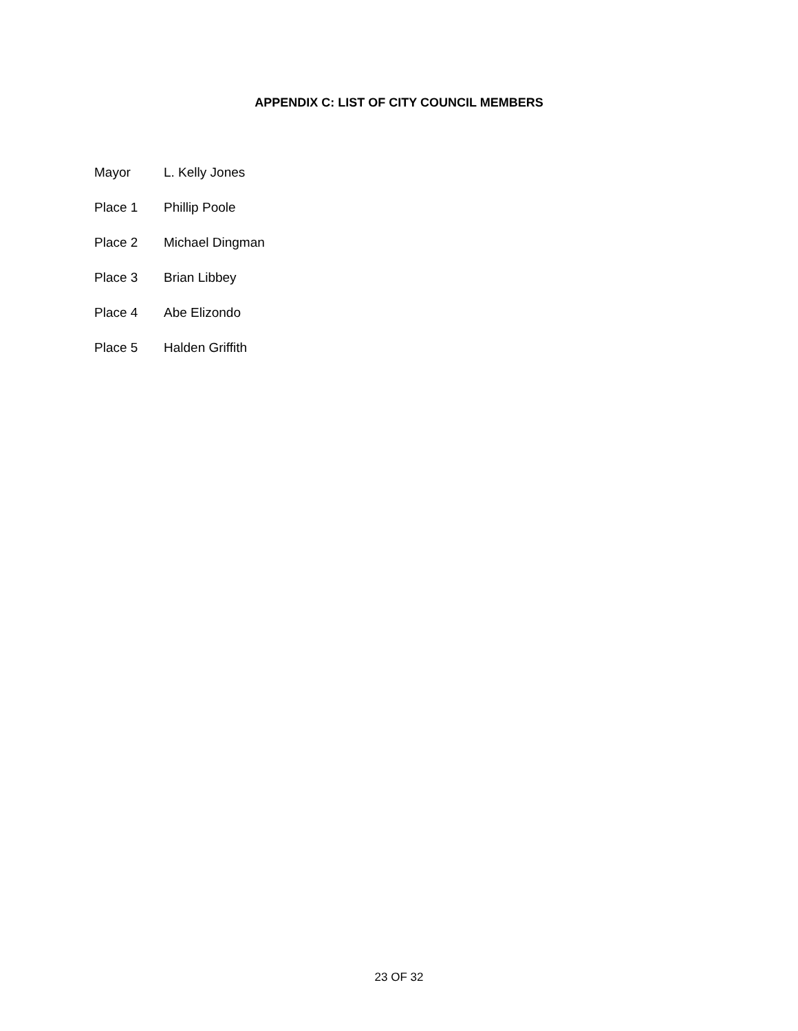APPENDIX C: LIST OF CITY COUNCIL MEMBERS
Mayor L. Kelly Jones
Place 1 Phillip Poole
Place 2 Michael Dingman
Place 3 Brian Libbey
Place 4 Abe Elizondo
Place 5 Halden Griffith
23 OF 32